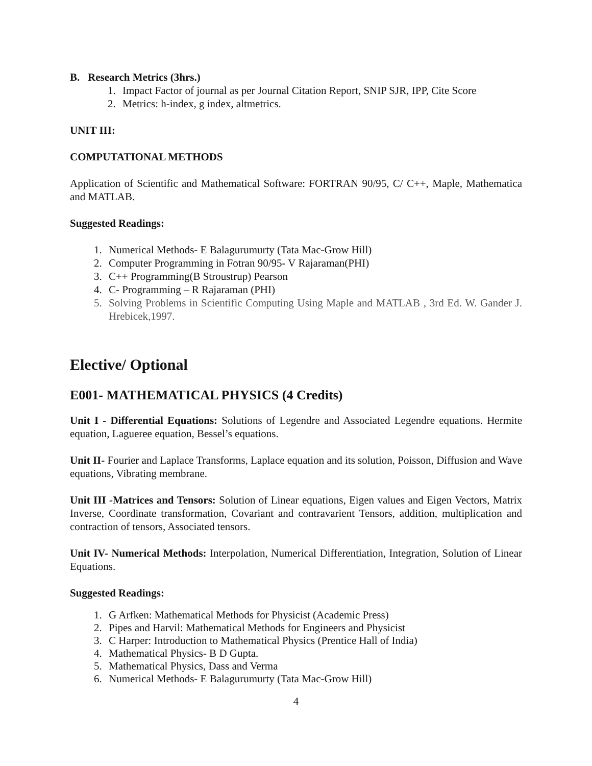B. Research Metrics (3hrs.)
1. Impact Factor of journal as per Journal Citation Report, SNIP SJR, IPP, Cite Score
2. Metrics: h-index, g index, altmetrics.
UNIT III:
COMPUTATIONAL METHODS
Application of Scientific and Mathematical Software: FORTRAN 90/95, C/ C++, Maple, Mathematica and MATLAB.
Suggested Readings:
1. Numerical Methods- E Balagurumurty (Tata Mac-Grow Hill)
2. Computer Programming in Fotran 90/95- V Rajaraman(PHI)
3. C++ Programming(B Stroustrup) Pearson
4. C- Programming – R Rajaraman (PHI)
5. Solving Problems in Scientific Computing Using Maple and MATLAB , 3rd Ed. W. Gander J. Hrebicek,1997.
Elective/ Optional
E001- MATHEMATICAL PHYSICS (4 Credits)
Unit I - Differential Equations: Solutions of Legendre and Associated Legendre equations. Hermite equation, Lagueree equation, Bessel’s equations.
Unit II- Fourier and Laplace Transforms, Laplace equation and its solution, Poisson, Diffusion and Wave equations, Vibrating membrane.
Unit III -Matrices and Tensors: Solution of Linear equations, Eigen values and Eigen Vectors, Matrix Inverse, Coordinate transformation, Covariant and contravarient Tensors, addition, multiplication and contraction of tensors, Associated tensors.
Unit IV- Numerical Methods: Interpolation, Numerical Differentiation, Integration, Solution of Linear Equations.
Suggested Readings:
1. G Arfken: Mathematical Methods for Physicist (Academic Press)
2. Pipes and Harvil: Mathematical Methods for Engineers and Physicist
3. C Harper: Introduction to Mathematical Physics (Prentice Hall of India)
4. Mathematical Physics- B D Gupta.
5. Mathematical Physics, Dass and Verma
6. Numerical Methods- E Balagurumurty (Tata Mac-Grow Hill)
4